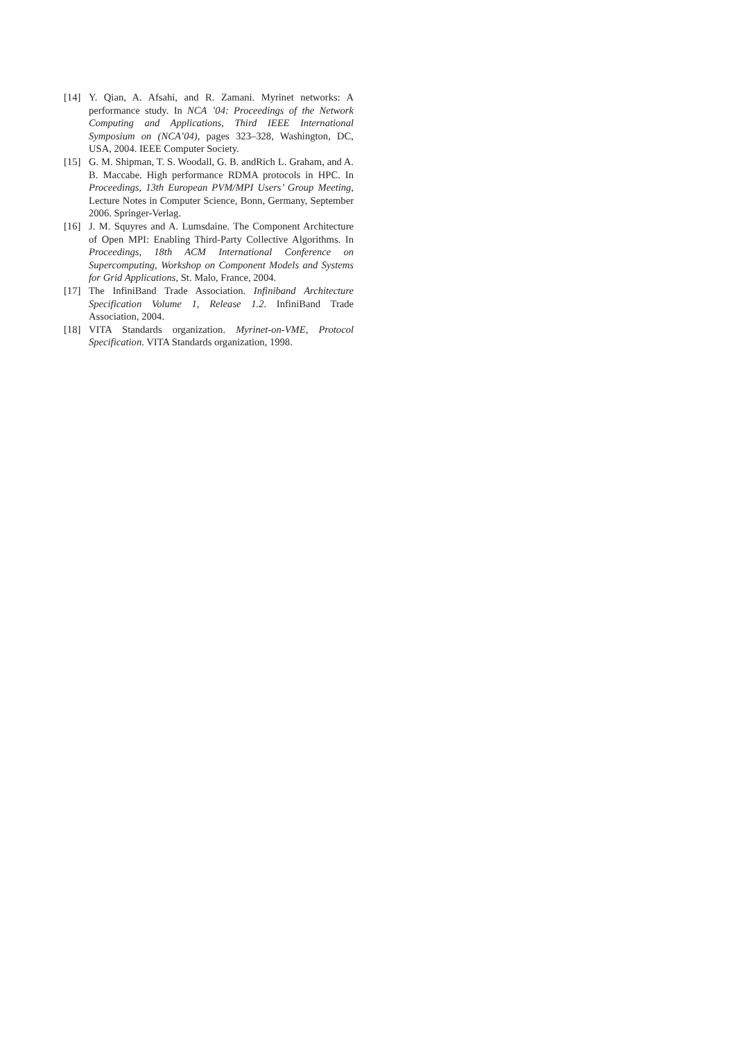[14] Y. Qian, A. Afsahi, and R. Zamani. Myrinet networks: A performance study. In NCA ’04: Proceedings of the Network Computing and Applications, Third IEEE International Symposium on (NCA’04), pages 323–328, Washington, DC, USA, 2004. IEEE Computer Society.
[15] G. M. Shipman, T. S. Woodall, G. B. andRich L. Graham, and A. B. Maccabe. High performance RDMA protocols in HPC. In Proceedings, 13th European PVM/MPI Users’ Group Meeting, Lecture Notes in Computer Science, Bonn, Germany, September 2006. Springer-Verlag.
[16] J. M. Squyres and A. Lumsdaine. The Component Architecture of Open MPI: Enabling Third-Party Collective Algorithms. In Proceedings, 18th ACM International Conference on Supercomputing, Workshop on Component Models and Systems for Grid Applications, St. Malo, France, 2004.
[17] The InfiniBand Trade Association. Infiniband Architecture Specification Volume 1, Release 1.2. InfiniBand Trade Association, 2004.
[18] VITA Standards organization. Myrinet-on-VME, Protocol Specification. VITA Standards organization, 1998.